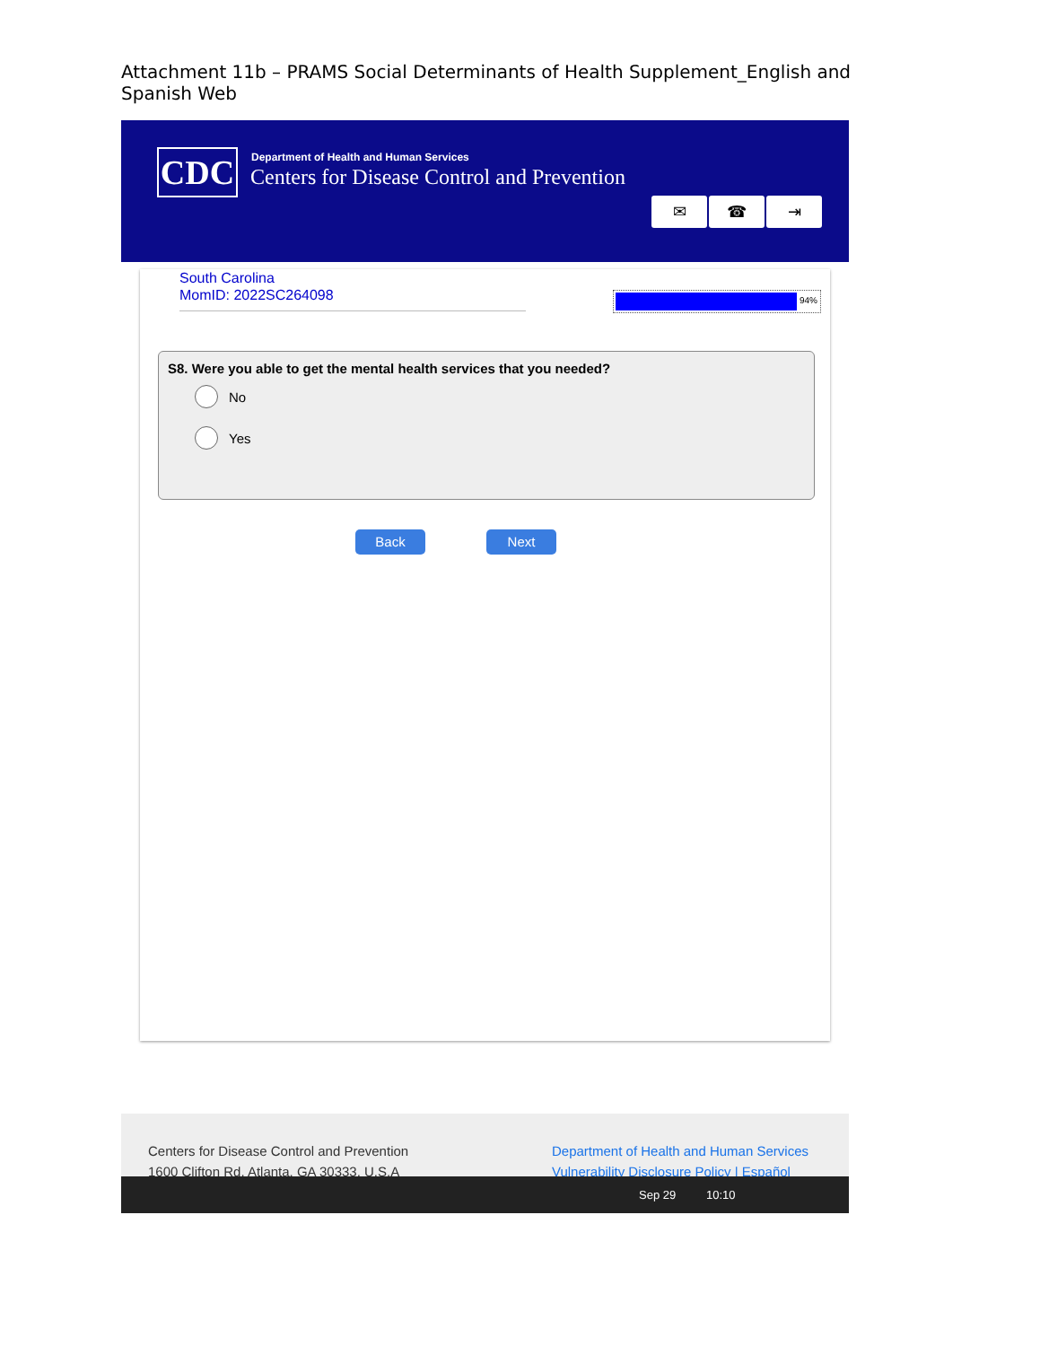Attachment 11b – PRAMS Social Determinants of Health Supplement_English and Spanish Web
CDC
Department of Health and Human Services
Centers for Disease Control and Prevention
✉ ☎ ⇥
South Carolina
MomID: 2022SC264098
94%
S8. Were you able to get the mental health services that you needed?
No
Yes
Back Next
Centers for Disease Control and Prevention
1600 Clifton Rd. Atlanta, GA 30333, U.S.A
Department of Health and Human Services
Vulnerability Disclosure Policy | Español
Sep 29 10:10